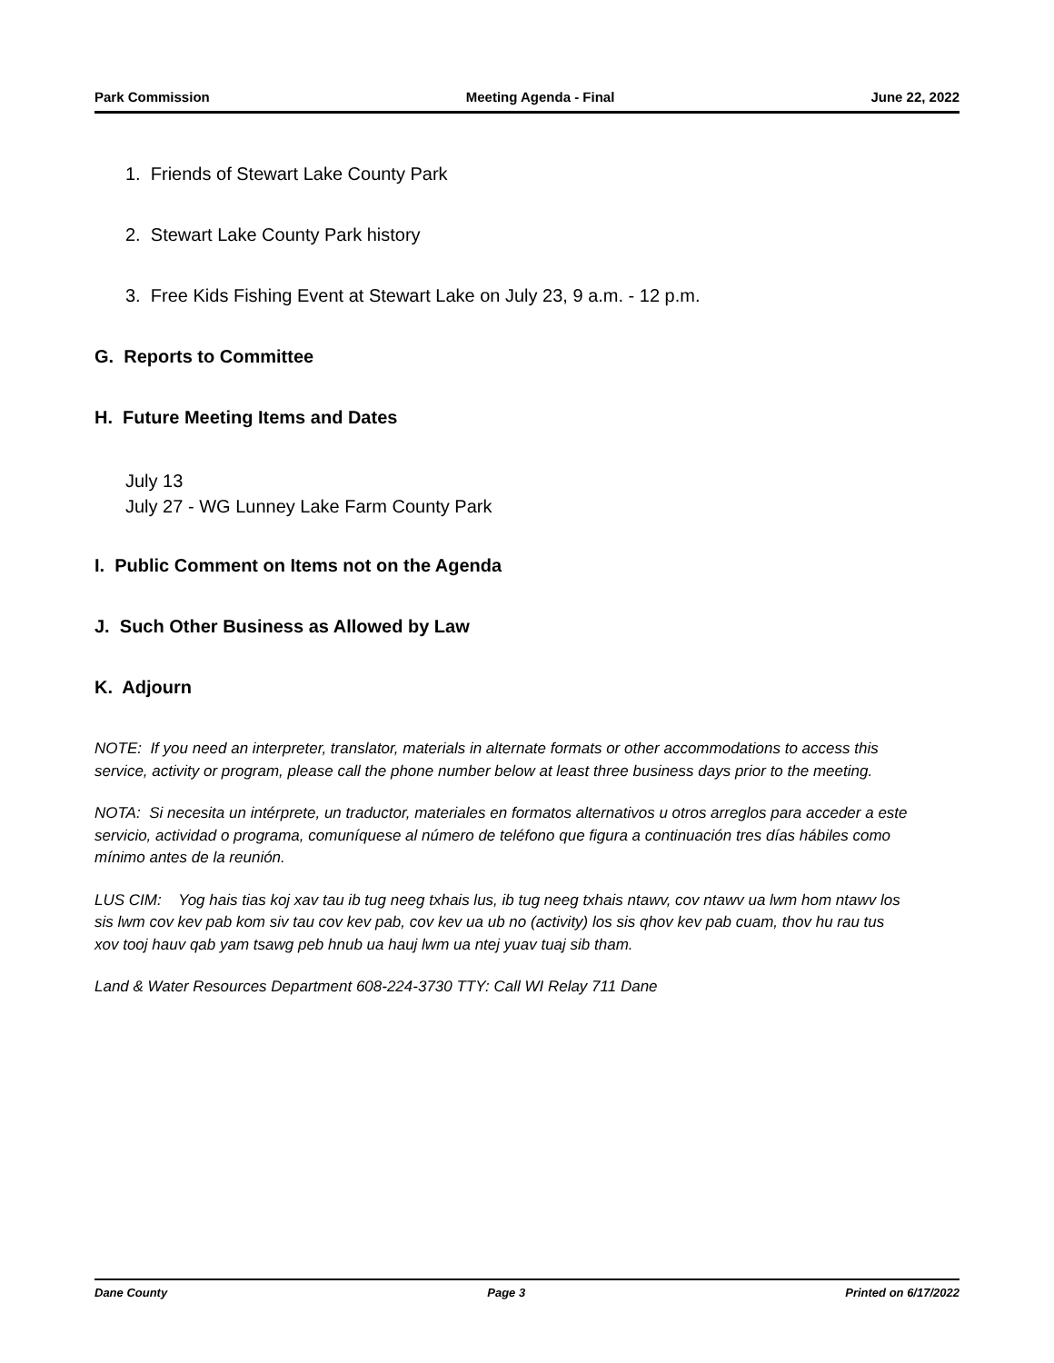Park Commission Meeting Agenda - Final June 22, 2022
1. Friends of Stewart Lake County Park
2. Stewart Lake County Park history
3. Free Kids Fishing Event at Stewart Lake on July 23, 9 a.m. - 12 p.m.
G. Reports to Committee
H. Future Meeting Items and Dates
July 13
July 27 - WG Lunney Lake Farm County Park
I. Public Comment on Items not on the Agenda
J. Such Other Business as Allowed by Law
K. Adjourn
NOTE: If you need an interpreter, translator, materials in alternate formats or other accommodations to access this service, activity or program, please call the phone number below at least three business days prior to the meeting.
NOTA: Si necesita un intérprete, un traductor, materiales en formatos alternativos u otros arreglos para acceder a este servicio, actividad o programa, comuníquese al número de teléfono que figura a continuación tres días hábiles como mínimo antes de la reunión.
LUS CIM: Yog hais tias koj xav tau ib tug neeg txhais lus, ib tug neeg txhais ntawv, cov ntawv ua lwm hom ntawv los sis lwm cov kev pab kom siv tau cov kev pab, cov kev ua ub no (activity) los sis qhov kev pab cuam, thov hu rau tus xov tooj hauv qab yam tsawg peb hnub ua hauj lwm ua ntej yuav tuaj sib tham.
Land & Water Resources Department 608-224-3730 TTY: Call WI Relay 711 Dane
Dane County Page 3 Printed on 6/17/2022